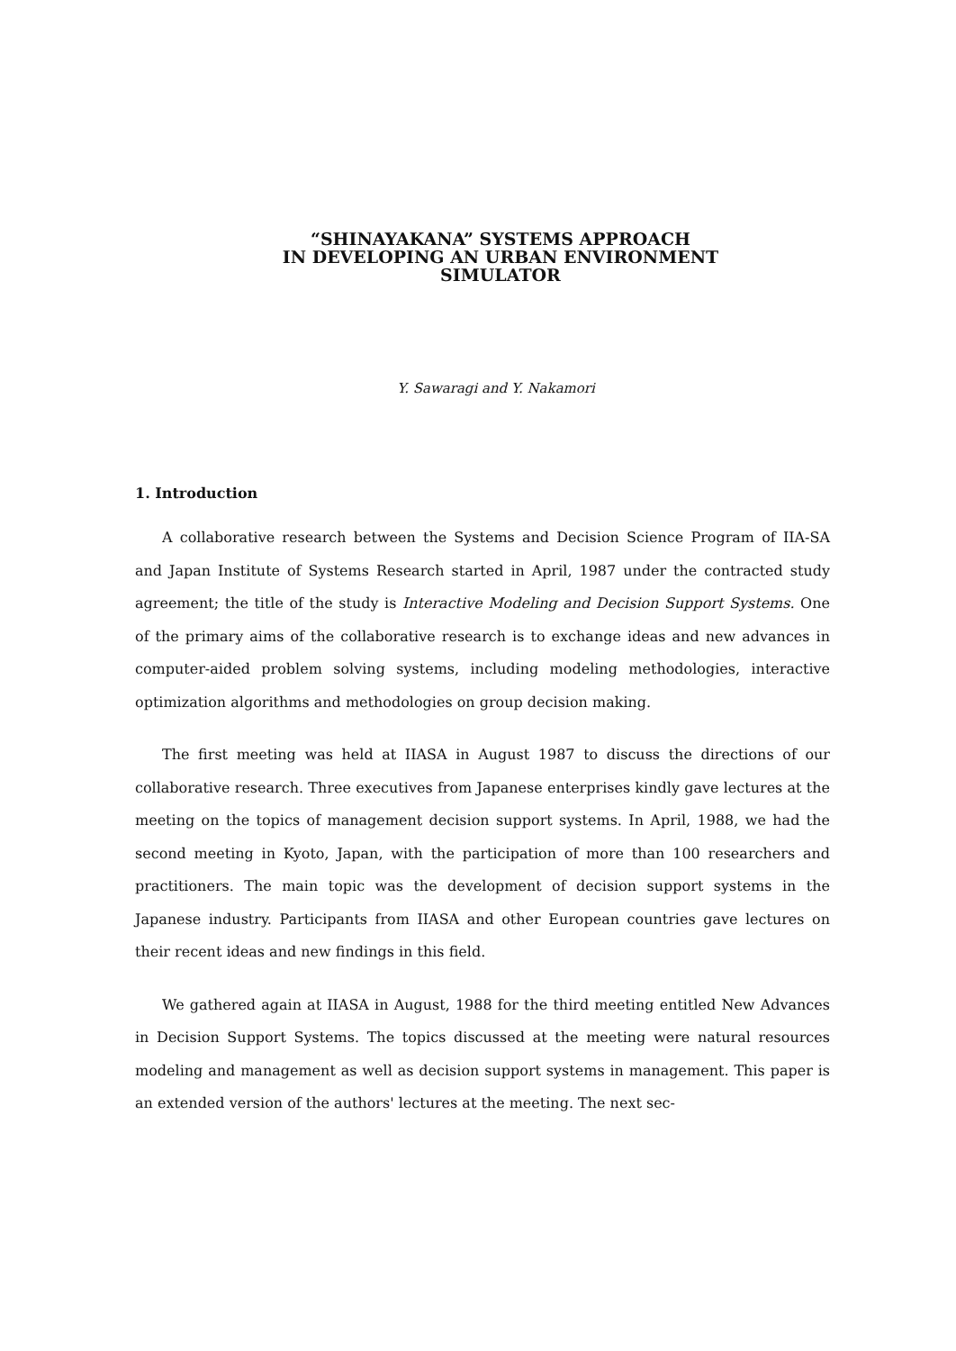“SHINAYAKANA” SYSTEMS APPROACH
IN DEVELOPING AN URBAN ENVIRONMENT
SIMULATOR
Y. Sawaragi and Y. Nakamori
1. Introduction
A collaborative research between the Systems and Decision Science Program of IIA-SA and Japan Institute of Systems Research started in April, 1987 under the contracted study agreement; the title of the study is Interactive Modeling and Decision Support Systems. One of the primary aims of the collaborative research is to exchange ideas and new advances in computer-aided problem solving systems, including modeling methodologies, interactive optimization algorithms and methodologies on group decision making.
The first meeting was held at IIASA in August 1987 to discuss the directions of our collaborative research. Three executives from Japanese enterprises kindly gave lectures at the meeting on the topics of management decision support systems. In April, 1988, we had the second meeting in Kyoto, Japan, with the participation of more than 100 researchers and practitioners. The main topic was the development of decision support systems in the Japanese industry. Participants from IIASA and other European countries gave lectures on their recent ideas and new findings in this field.
We gathered again at IIASA in August, 1988 for the third meeting entitled New Advances in Decision Support Systems. The topics discussed at the meeting were natural resources modeling and management as well as decision support systems in management. This paper is an extended version of the authors' lectures at the meeting. The next sec-